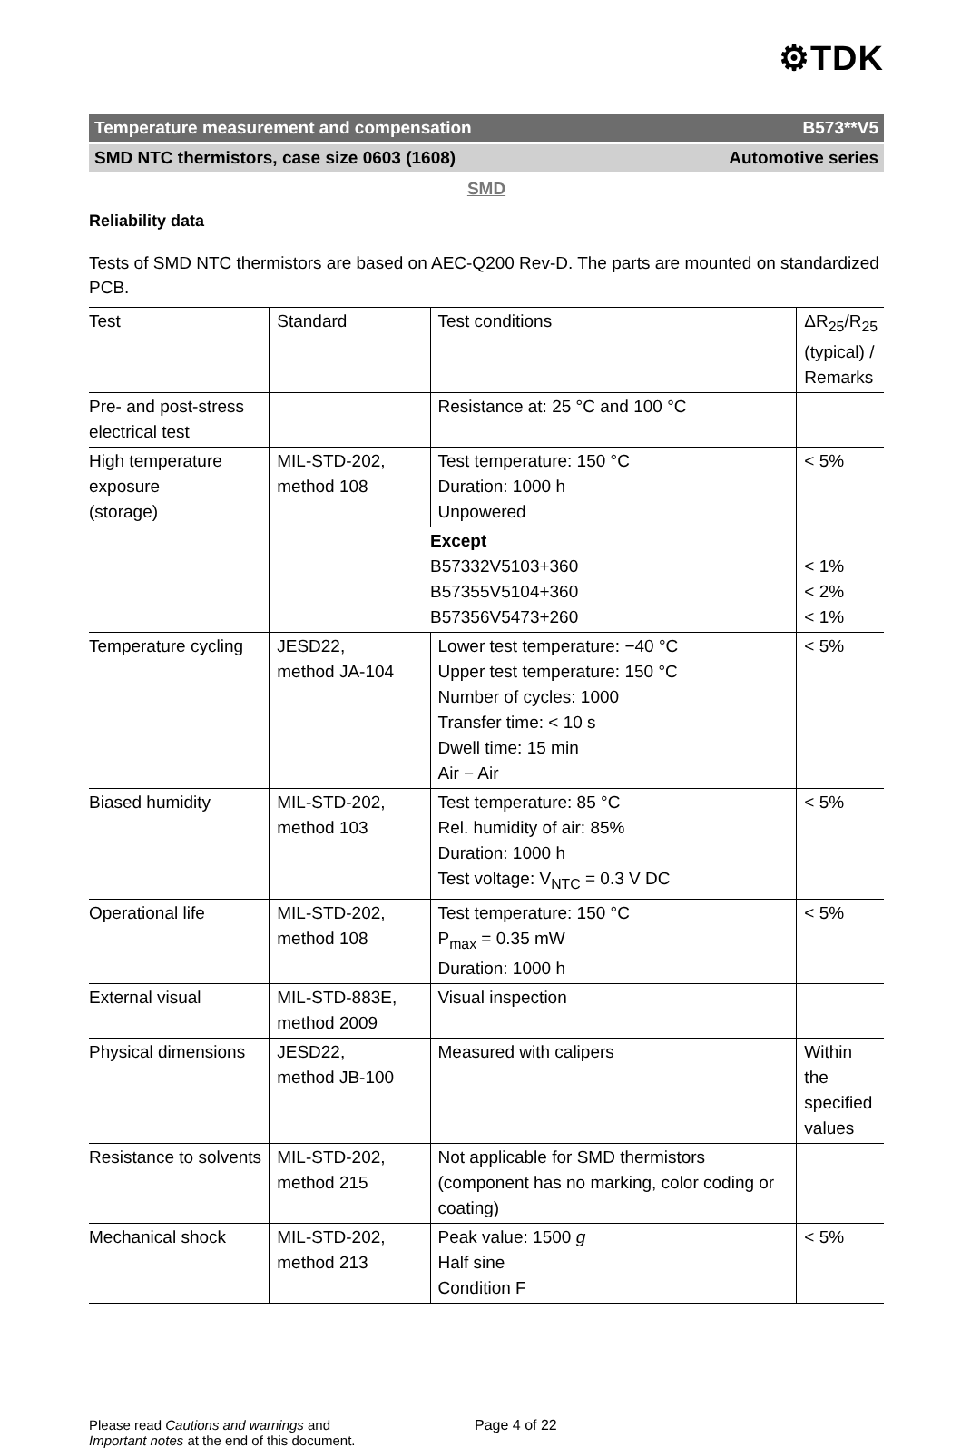⚙TDK
Temperature measurement and compensation B573**V5
SMD NTC thermistors, case size 0603 (1608) Automotive series
SMD
Reliability data
Tests of SMD NTC thermistors are based on AEC-Q200 Rev-D. The parts are mounted on standardized PCB.
| Test | Standard | Test conditions | ΔR<sub>25</sub>/R<sub>25</sub> (typical) / Remarks |
| Pre- and post-stress electrical test | | Resistance at: 25 °C and 100 °C | |
| High temperature exposure (storage) | MIL-STD-202, method 108 | Test temperature: 150 °C Duration: 1000 h Unpowered | < 5% |
| | | Except B57332V5103+360 B57355V5104+360 B57356V5473+260 | < 1% < 2% < 1% |
| Temperature cycling | JESD22, method JA-104 | Lower test temperature: −40 °C Upper test temperature: 150 °C Number of cycles: 1000 Transfer time: < 10 s Dwell time: 15 min Air − Air | < 5% |
| Biased humidity | MIL-STD-202, method 103 | Test temperature: 85 °C Rel. humidity of air: 85% Duration: 1000 h Test voltage: V<sub>NTC</sub> = 0.3 V DC | < 5% |
| Operational life | MIL-STD-202, method 108 | Test temperature: 150 °C P<sub>max</sub> = 0.35 mW Duration: 1000 h | < 5% |
| External visual | MIL-STD-883E, method 2009 | Visual inspection | |
| Physical dimensions | JESD22, method JB-100 | Measured with calipers | Within the specified values |
| Resistance to solvents | MIL-STD-202, method 215 | Not applicable for SMD thermistors (component has no marking, color coding or coating) | |
| Mechanical shock | MIL-STD-202, method 213 | Peak value: 1500 g Half sine Condition F | < 5% |
Please read Cautions and warnings and
Important notes at the end of this document.
Page 4 of 22